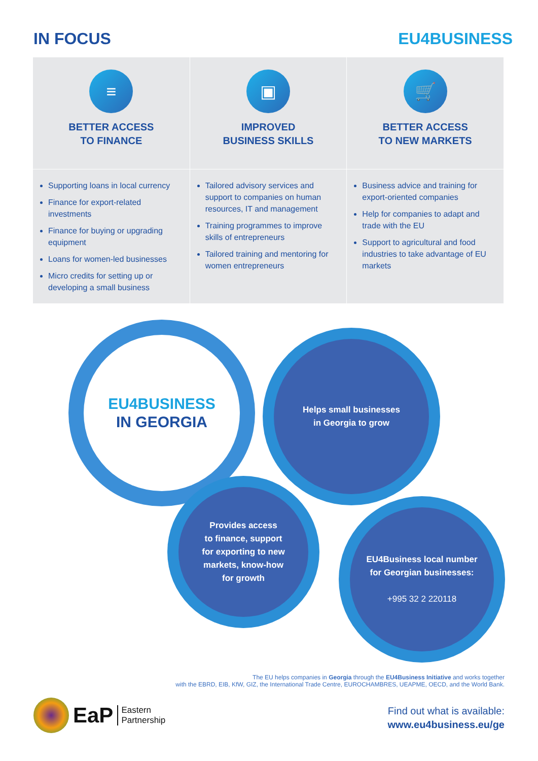IN FOCUS EU4BUSINESS
≡
BETTER ACCESS
TO FINANCE
Supporting loans in local currency
Finance for export-related investments
Finance for buying or upgrading equipment
Loans for women-led businesses
Micro credits for setting up or developing a small business
▣
IMPROVED
BUSINESS SKILLS
Tailored advisory services and support to companies on human resources, IT and management
Training programmes to improve skills of entrepreneurs
Tailored training and mentoring for women entrepreneurs
🛒
BETTER ACCESS
TO NEW MARKETS
Business advice and training for export-oriented companies
Help for companies to adapt and trade with the EU
Support to agricultural and food industries to take advantage of EU markets
EU4BUSINESS
IN GEORGIA
Helps small businesses
in Georgia to grow
Provides access
to finance, support
for exporting to new
markets, know-how
for growth
EU4Business local number
for Georgian businesses:
+995 32 2 220118
The EU helps companies in Georgia through the EU4Business Initiative and works together
with the EBRD, EIB, KfW, GIZ, the International Trade Centre, EUROCHAMBRES, UEAPME, OECD, and the World Bank.
EaP Eastern
Partnership
Find out what is available:
www.eu4business.eu/ge